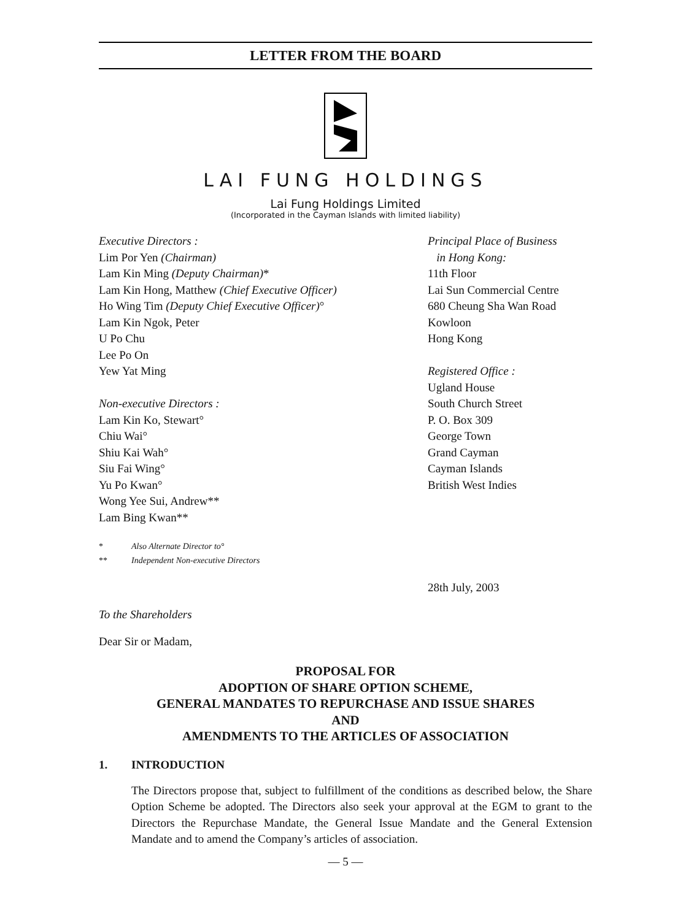LETTER FROM THE BOARD
LAI FUNG HOLDINGS
Lai Fung Holdings Limited
(Incorporated in the Cayman Islands with limited liability)
Executive Directors :
Lim Por Yen (Chairman)
Lam Kin Ming (Deputy Chairman)*
Lam Kin Hong, Matthew (Chief Executive Officer)
Ho Wing Tim (Deputy Chief Executive Officer)°
Lam Kin Ngok, Peter
U Po Chu
Lee Po On
Yew Yat Ming
Non-executive Directors :
Lam Kin Ko, Stewart°
Chiu Wai°
Shiu Kai Wah°
Siu Fai Wing°
Yu Po Kwan°
Wong Yee Sui, Andrew**
Lam Bing Kwan**
* Also Alternate Director to°
** Independent Non-executive Directors
Principal Place of Business
in Hong Kong:
11th Floor
Lai Sun Commercial Centre
680 Cheung Sha Wan Road
Kowloon
Hong Kong
Registered Office :
Ugland House
South Church Street
P. O. Box 309
George Town
Grand Cayman
Cayman Islands
British West Indies
28th July, 2003
To the Shareholders
Dear Sir or Madam,
PROPOSAL FOR
ADOPTION OF SHARE OPTION SCHEME,
GENERAL MANDATES TO REPURCHASE AND ISSUE SHARES
AND
AMENDMENTS TO THE ARTICLES OF ASSOCIATION
1. INTRODUCTION
The Directors propose that, subject to fulfillment of the conditions as described below, the Share Option Scheme be adopted. The Directors also seek your approval at the EGM to grant to the Directors the Repurchase Mandate, the General Issue Mandate and the General Extension Mandate and to amend the Company’s articles of association.
— 5 —